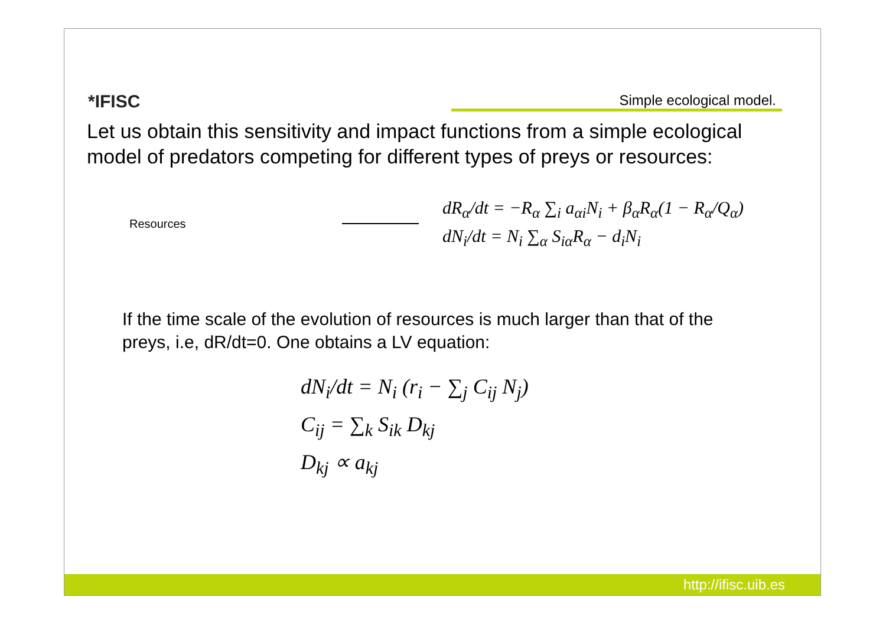*IFISC
Simple ecological model.
Let us obtain this sensitivity and impact functions from a simple ecological model of predators competing for different types of preys or resources:
Resources
dR<sub>α</sub>/dt = −R<sub>α</sub> ∑<sub>i</sub> a<sub>αi</sub>N<sub>i</sub> + β<sub>α</sub>R<sub>α</sub>(1 − R<sub>α</sub>/Q<sub>α</sub>)
dN<sub>i</sub>/dt = N<sub>i</sub> ∑<sub>α</sub> S<sub>iα</sub>R<sub>α</sub> − d<sub>i</sub>N<sub>i</sub>
If the time scale of the evolution of resources is much larger than that of the preys, i.e, dR/dt=0. One obtains a LV equation:
dN<sub>i</sub>/dt = N<sub>i</sub> (r<sub>i</sub> − ∑<sub>j</sub> C<sub>ij</sub> N<sub>j</sub>)
C<sub>ij</sub> = ∑<sub>k</sub> S<sub>ik</sub> D<sub>kj</sub>
D<sub>kj</sub> ∝ a<sub>kj</sub>
http://ifisc.uib.es